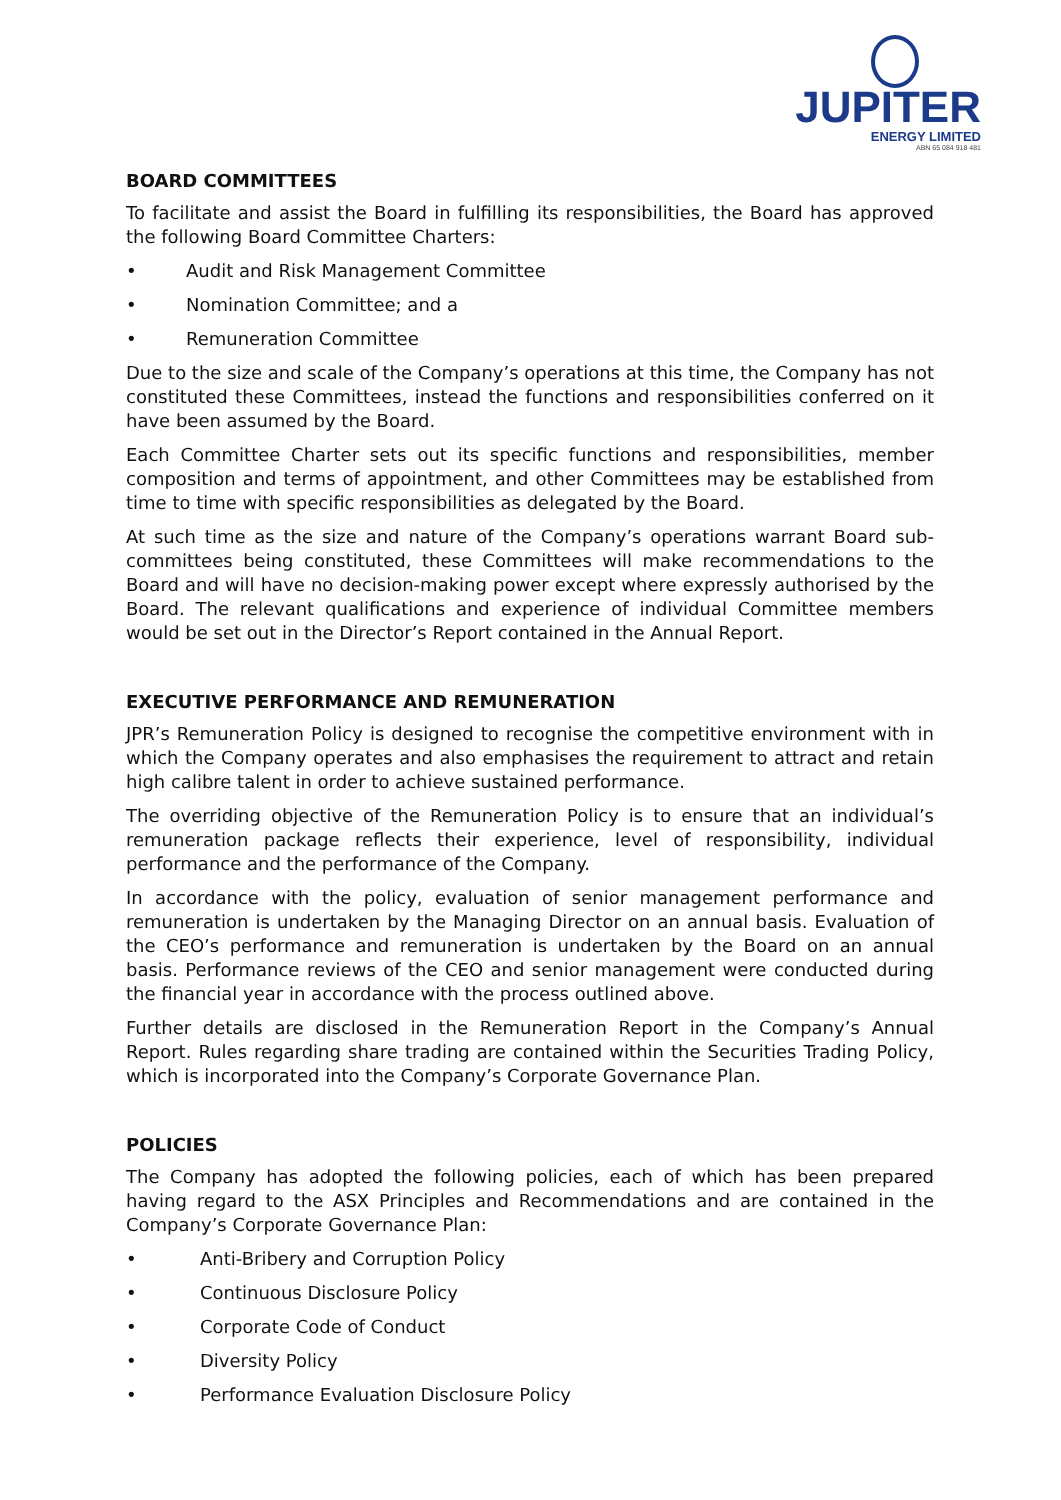JUPITER
ENERGY LIMITED
ABN 65 084 918 481
BOARD COMMITTEES
To facilitate and assist the Board in fulfilling its responsibilities, the Board has approved the following Board Committee Charters:
• Audit and Risk Management Committee
• Nomination Committee; and a
• Remuneration Committee
Due to the size and scale of the Company’s operations at this time, the Company has not constituted these Committees, instead the functions and responsibilities conferred on it have been assumed by the Board.
Each Committee Charter sets out its specific functions and responsibilities, member composition and terms of appointment, and other Committees may be established from time to time with specific responsibilities as delegated by the Board.
At such time as the size and nature of the Company’s operations warrant Board sub-committees being constituted, these Committees will make recommendations to the Board and will have no decision-making power except where expressly authorised by the Board. The relevant qualifications and experience of individual Committee members would be set out in the Director’s Report contained in the Annual Report.
EXECUTIVE PERFORMANCE AND REMUNERATION
JPR’s Remuneration Policy is designed to recognise the competitive environment with in which the Company operates and also emphasises the requirement to attract and retain high calibre talent in order to achieve sustained performance.
The overriding objective of the Remuneration Policy is to ensure that an individual’s remuneration package reflects their experience, level of responsibility, individual performance and the performance of the Company.
In accordance with the policy, evaluation of senior management performance and remuneration is undertaken by the Managing Director on an annual basis. Evaluation of the CEO’s performance and remuneration is undertaken by the Board on an annual basis. Performance reviews of the CEO and senior management were conducted during the financial year in accordance with the process outlined above.
Further details are disclosed in the Remuneration Report in the Company’s Annual Report. Rules regarding share trading are contained within the Securities Trading Policy, which is incorporated into the Company’s Corporate Governance Plan.
POLICIES
The Company has adopted the following policies, each of which has been prepared having regard to the ASX Principles and Recommendations and are contained in the Company’s Corporate Governance Plan:
• Anti-Bribery and Corruption Policy
• Continuous Disclosure Policy
• Corporate Code of Conduct
• Diversity Policy
• Performance Evaluation Disclosure Policy